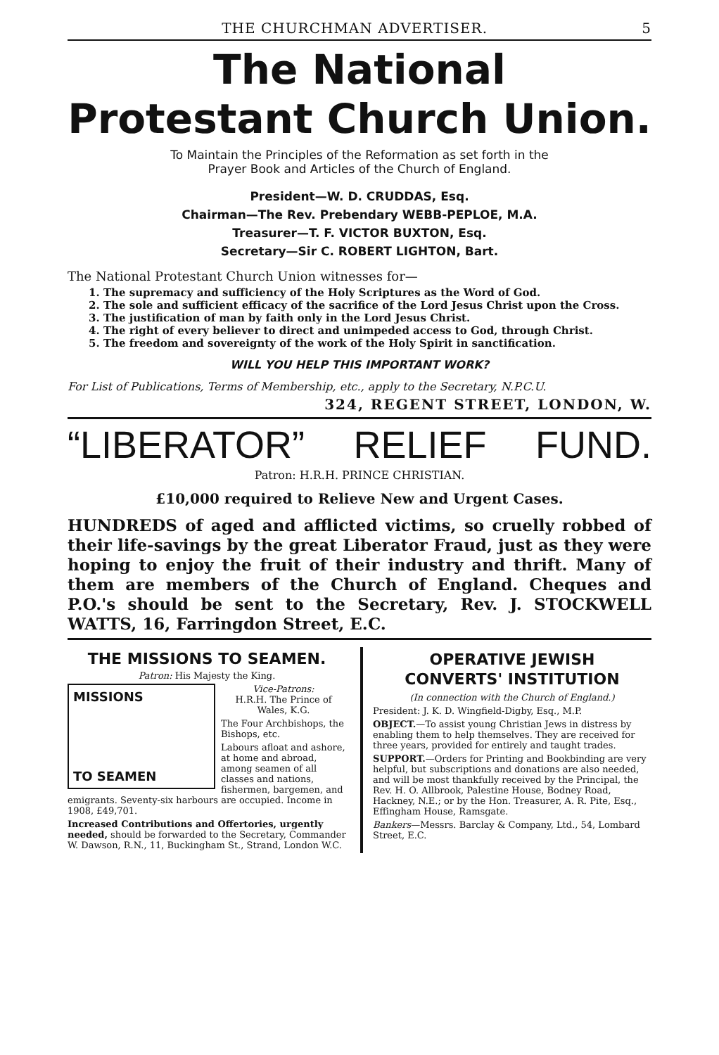THE CHURCHMAN ADVERTISER. 5
The National
Protestant Church Union.
To Maintain the Principles of the Reformation as set forth in the
Prayer Book and Articles of the Church of England.
President—W. D. CRUDDAS, Esq.
Chairman—The Rev. Prebendary WEBB-PEPLOE, M.A.
Treasurer—T. F. VICTOR BUXTON, Esq.
Secretary—Sir C. ROBERT LIGHTON, Bart.
The National Protestant Church Union witnesses for—
1. The supremacy and sufficiency of the Holy Scriptures as the Word of God.
2. The sole and sufficient efficacy of the sacrifice of the Lord Jesus Christ upon the Cross.
3. The justification of man by faith only in the Lord Jesus Christ.
4. The right of every believer to direct and unimpeded access to God, through Christ.
5. The freedom and sovereignty of the work of the Holy Spirit in sanctification.
WILL YOU HELP THIS IMPORTANT WORK?
For List of Publications, Terms of Membership, etc., apply to the Secretary, N.P.C.U.
324, REGENT STREET, LONDON, W.
“LIBERATOR” RELIEF FUND.
Patron: H.R.H. PRINCE CHRISTIAN.
£10,000 required to Relieve New and Urgent Cases.
HUNDREDS of aged and afflicted victims, so cruelly robbed of their life-savings by the great Liberator Fraud, just as they were hoping to enjoy the fruit of their industry and thrift. Many of them are members of the Church of England. Cheques and P.O.'s should be sent to the Secretary, Rev. J. STOCKWELL WATTS, 16, Farringdon Street, E.C.
THE MISSIONS TO SEAMEN.
Patron: His Majesty the King.
MISSIONS
TO SEAMEN
Vice-Patrons:
H.R.H. The Prince of Wales, K.G.
The Four Archbishops, the Bishops, etc.
Labours afloat and ashore, at home and abroad, among seamen of all classes and nations, fishermen, bargemen, and emigrants. Seventy-six harbours are occupied. Income in 1908, £49,701.
Increased Contributions and Offertories, urgently needed, should be forwarded to the Secretary, Commander W. Dawson, R.N., 11, Buckingham St., Strand, London W.C.
OPERATIVE JEWISH
CONVERTS' INSTITUTION
(In connection with the Church of England.)
President: J. K. D. Wingfield-Digby, Esq., M.P.
OBJECT.—To assist young Christian Jews in distress by enabling them to help themselves. They are received for three years, provided for entirely and taught trades.
SUPPORT.—Orders for Printing and Bookbinding are very helpful, but subscriptions and donations are also needed, and will be most thankfully received by the Principal, the Rev. H. O. Allbrook, Palestine House, Bodney Road, Hackney, N.E.; or by the Hon. Treasurer, A. R. Pite, Esq., Effingham House, Ramsgate.
Bankers—Messrs. Barclay & Company, Ltd., 54, Lombard Street, E.C.